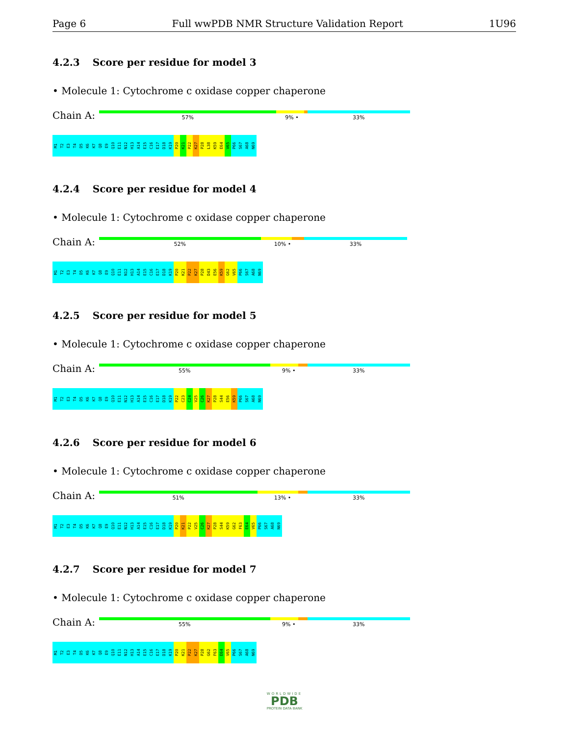Page 6 Full wwPDB NMR Structure Validation Report 1U96
4.2.3 Score per residue for model 3
• Molecule 1: Cytochrome c oxidase copper chaperone
Chain A:
57% 9% • 33%
M1 T2 E3 T4 D5 K6 K7 Q8 E9 Q10 E11 N12 H13 A14 E15 C16 E17 D18 K19 P20 K21 P22 K27 P28 L38 K59 E64 V65 P66 S67 A68 N69
4.2.4 Score per residue for model 4
• Molecule 1: Cytochrome c oxidase copper chaperone
Chain A:
52% 10% • 33%
M1 T2 E3 T4 D5 K6 K7 Q8 E9 Q10 E11 N12 H13 A14 E15 C16 E17 D18 K19 P20 K21 P22 K27 P28 D43 E56 K59 G62 V65 P66 S67 A68 N69
4.2.5 Score per residue for model 5
• Molecule 1: Cytochrome c oxidase copper chaperone
Chain A:
55% 9% • 33%
M1 T2 E3 T4 D5 K6 K7 Q8 E9 Q10 E11 N12 H13 A14 E15 C16 E17 D18 K19 P22 C23 C24 V25 C26 K27 P28 S44 E56 K59 P66 S67 A68 N69
4.2.6 Score per residue for model 6
• Molecule 1: Cytochrome c oxidase copper chaperone
Chain A:
51% 13% • 33%
M1 T2 E3 T4 D5 K6 K7 Q8 E9 Q10 E11 N12 H13 A14 E15 C16 E17 D18 K19 P20 K21 P22 V25 C26 K27 P28 S44 K59 G62 F63 E64 V65 P66 S67 A68 N69
4.2.7 Score per residue for model 7
• Molecule 1: Cytochrome c oxidase copper chaperone
Chain A:
55% 9% • 33%
M1 T2 E3 T4 D5 K6 K7 Q8 E9 Q10 E11 N12 H13 A14 E15 C16 E17 D18 K19 P20 K21 P22 K27 P28 G62 F63 E64 V65 P66 S67 A68 N69
WORLDWIDE
PDB
PROTEIN DATA BANK